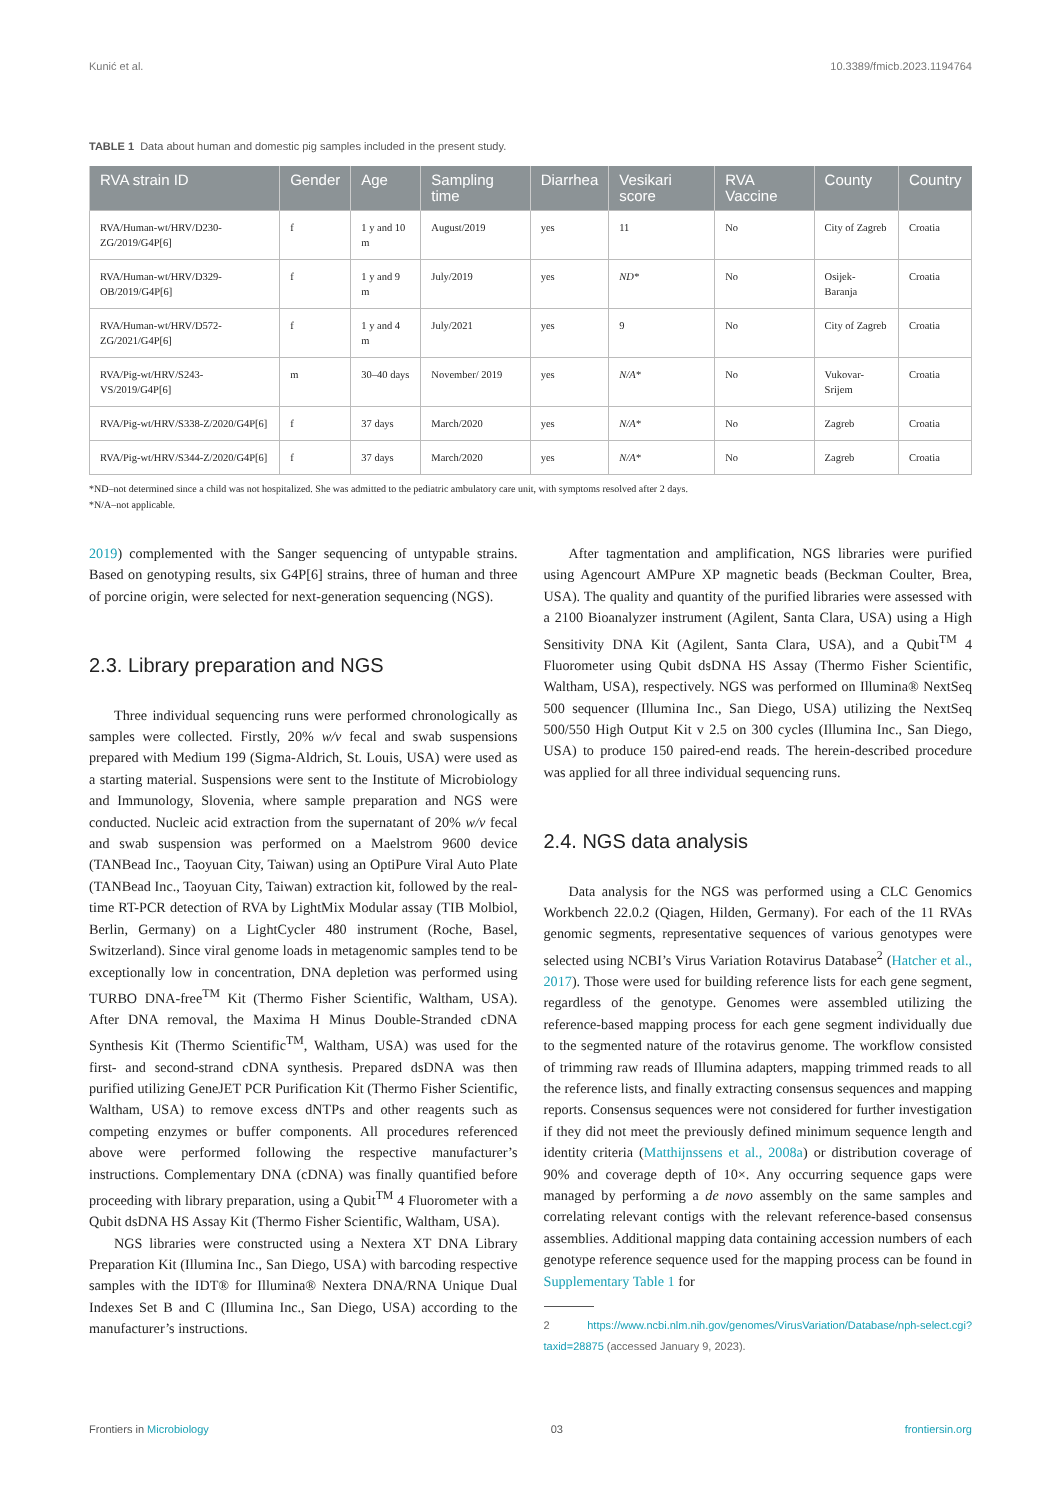Kunić et al. 10.3389/fmicb.2023.1194764
TABLE 1 Data about human and domestic pig samples included in the present study.
| RVA strain ID | Gender | Age | Sampling time | Diarrhea | Vesikari score | RVA Vaccine | County | Country |
| --- | --- | --- | --- | --- | --- | --- | --- | --- |
| RVA/Human-wt/HRV/D230-ZG/2019/G4P[6] | f | 1 y and 10 m | August/2019 | yes | 11 | No | City of Zagreb | Croatia |
| RVA/Human-wt/HRV/D329-OB/2019/G4P[6] | f | 1 y and 9 m | July/2019 | yes | ND* | No | Osijek-Baranja | Croatia |
| RVA/Human-wt/HRV/D572-ZG/2021/G4P[6] | f | 1 y and 4 m | July/2021 | yes | 9 | No | City of Zagreb | Croatia |
| RVA/Pig-wt/HRV/S243-VS/2019/G4P[6] | m | 30–40 days | November/ 2019 | yes | N/A* | No | Vukovar-Srijem | Croatia |
| RVA/Pig-wt/HRV/S338-Z/2020/G4P[6] | f | 37 days | March/2020 | yes | N/A* | No | Zagreb | Croatia |
| RVA/Pig-wt/HRV/S344-Z/2020/G4P[6] | f | 37 days | March/2020 | yes | N/A* | No | Zagreb | Croatia |
*ND–not determined since a child was not hospitalized. She was admitted to the pediatric ambulatory care unit, with symptoms resolved after 2 days.
*N/A–not applicable.
2019) complemented with the Sanger sequencing of untypable strains. Based on genotyping results, six G4P[6] strains, three of human and three of porcine origin, were selected for next-generation sequencing (NGS).
2.3. Library preparation and NGS
Three individual sequencing runs were performed chronologically as samples were collected. Firstly, 20% w/v fecal and swab suspensions prepared with Medium 199 (Sigma-Aldrich, St. Louis, USA) were used as a starting material. Suspensions were sent to the Institute of Microbiology and Immunology, Slovenia, where sample preparation and NGS were conducted. Nucleic acid extraction from the supernatant of 20% w/v fecal and swab suspension was performed on a Maelstrom 9600 device (TANBead Inc., Taoyuan City, Taiwan) using an OptiPure Viral Auto Plate (TANBead Inc., Taoyuan City, Taiwan) extraction kit, followed by the real-time RT-PCR detection of RVA by LightMix Modular assay (TIB Molbiol, Berlin, Germany) on a LightCycler 480 instrument (Roche, Basel, Switzerland). Since viral genome loads in metagenomic samples tend to be exceptionally low in concentration, DNA depletion was performed using TURBO DNA-free<sup>TM</sup> Kit (Thermo Fisher Scientific, Waltham, USA). After DNA removal, the Maxima H Minus Double-Stranded cDNA Synthesis Kit (Thermo Scientific<sup>TM</sup>, Waltham, USA) was used for the first- and second-strand cDNA synthesis. Prepared dsDNA was then purified utilizing GeneJET PCR Purification Kit (Thermo Fisher Scientific, Waltham, USA) to remove excess dNTPs and other reagents such as competing enzymes or buffer components. All procedures referenced above were performed following the respective manufacturer’s instructions. Complementary DNA (cDNA) was finally quantified before proceeding with library preparation, using a Qubit<sup>TM</sup> 4 Fluorometer with a Qubit dsDNA HS Assay Kit (Thermo Fisher Scientific, Waltham, USA).
NGS libraries were constructed using a Nextera XT DNA Library Preparation Kit (Illumina Inc., San Diego, USA) with barcoding respective samples with the IDT® for Illumina® Nextera DNA/RNA Unique Dual Indexes Set B and C (Illumina Inc., San Diego, USA) according to the manufacturer’s instructions.
After tagmentation and amplification, NGS libraries were purified using Agencourt AMPure XP magnetic beads (Beckman Coulter, Brea, USA). The quality and quantity of the purified libraries were assessed with a 2100 Bioanalyzer instrument (Agilent, Santa Clara, USA) using a High Sensitivity DNA Kit (Agilent, Santa Clara, USA), and a Qubit<sup>TM</sup> 4 Fluorometer using Qubit dsDNA HS Assay (Thermo Fisher Scientific, Waltham, USA), respectively. NGS was performed on Illumina® NextSeq 500 sequencer (Illumina Inc., San Diego, USA) utilizing the NextSeq 500/550 High Output Kit v 2.5 on 300 cycles (Illumina Inc., San Diego, USA) to produce 150 paired-end reads. The herein-described procedure was applied for all three individual sequencing runs.
2.4. NGS data analysis
Data analysis for the NGS was performed using a CLC Genomics Workbench 22.0.2 (Qiagen, Hilden, Germany). For each of the 11 RVAs genomic segments, representative sequences of various genotypes were selected using NCBI’s Virus Variation Rotavirus Database<sup>2</sup> (Hatcher et al., 2017). Those were used for building reference lists for each gene segment, regardless of the genotype. Genomes were assembled utilizing the reference-based mapping process for each gene segment individually due to the segmented nature of the rotavirus genome. The workflow consisted of trimming raw reads of Illumina adapters, mapping trimmed reads to all the reference lists, and finally extracting consensus sequences and mapping reports. Consensus sequences were not considered for further investigation if they did not meet the previously defined minimum sequence length and identity criteria (Matthijnssens et al., 2008a) or distribution coverage of 90% and coverage depth of 10×. Any occurring sequence gaps were managed by performing a de novo assembly on the same samples and correlating relevant contigs with the relevant reference-based consensus assemblies. Additional mapping data containing accession numbers of each genotype reference sequence used for the mapping process can be found in Supplementary Table 1 for
2 https://www.ncbi.nlm.nih.gov/genomes/VirusVariation/Database/nph-select.cgi?taxid=28875 (accessed January 9, 2023).
Frontiers in Microbiology 03 frontiersin.org